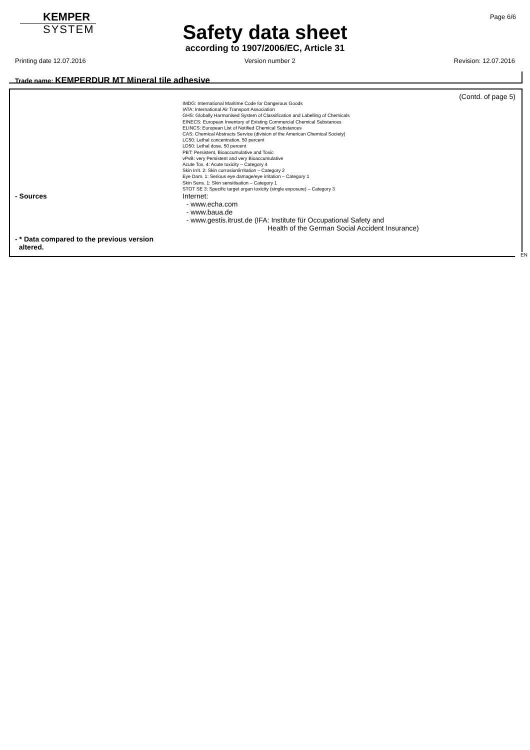KEMPER
SYSTEM
Page 6/6
Safety data sheet
according to 1907/2006/EC, Article 31
Printing date 12.07.2016 Version number 2 Revision: 12.07.2016
Trade name: KEMPERDUR MT Mineral tile adhesive
(Contd. of page 5)
IMDG: International Maritime Code for Dangerous Goods
IATA: International Air Transport Association
GHS: Globally Harmonised System of Classification and Labelling of Chemicals
EINECS: European Inventory of Existing Commercial Chemical Substances
ELINCS: European List of Notified Chemical Substances
CAS: Chemical Abstracts Service (division of the American Chemical Society)
LC50: Lethal concentration, 50 percent
LD50: Lethal dose, 50 percent
PBT: Persistent, Bioaccumulative and Toxic
vPvB: very Persistent and very Bioaccumulative
Acute Tox. 4: Acute toxicity – Category 4
Skin Irrit. 2: Skin corrosion/irritation – Category 2
Eye Dam. 1: Serious eye damage/eye irritation – Category 1
Skin Sens. 1: Skin sensitisation – Category 1
STOT SE 3: Specific target organ toxicity (single exposure) – Category 3
- Sources Internet:
- www.echa.com
- www.baua.de
- www.gestis.itrust.de (IFA: Institute für Occupational Safety and
Health of the German Social Accident Insurance)
- * Data compared to the previous version
altered.
EN